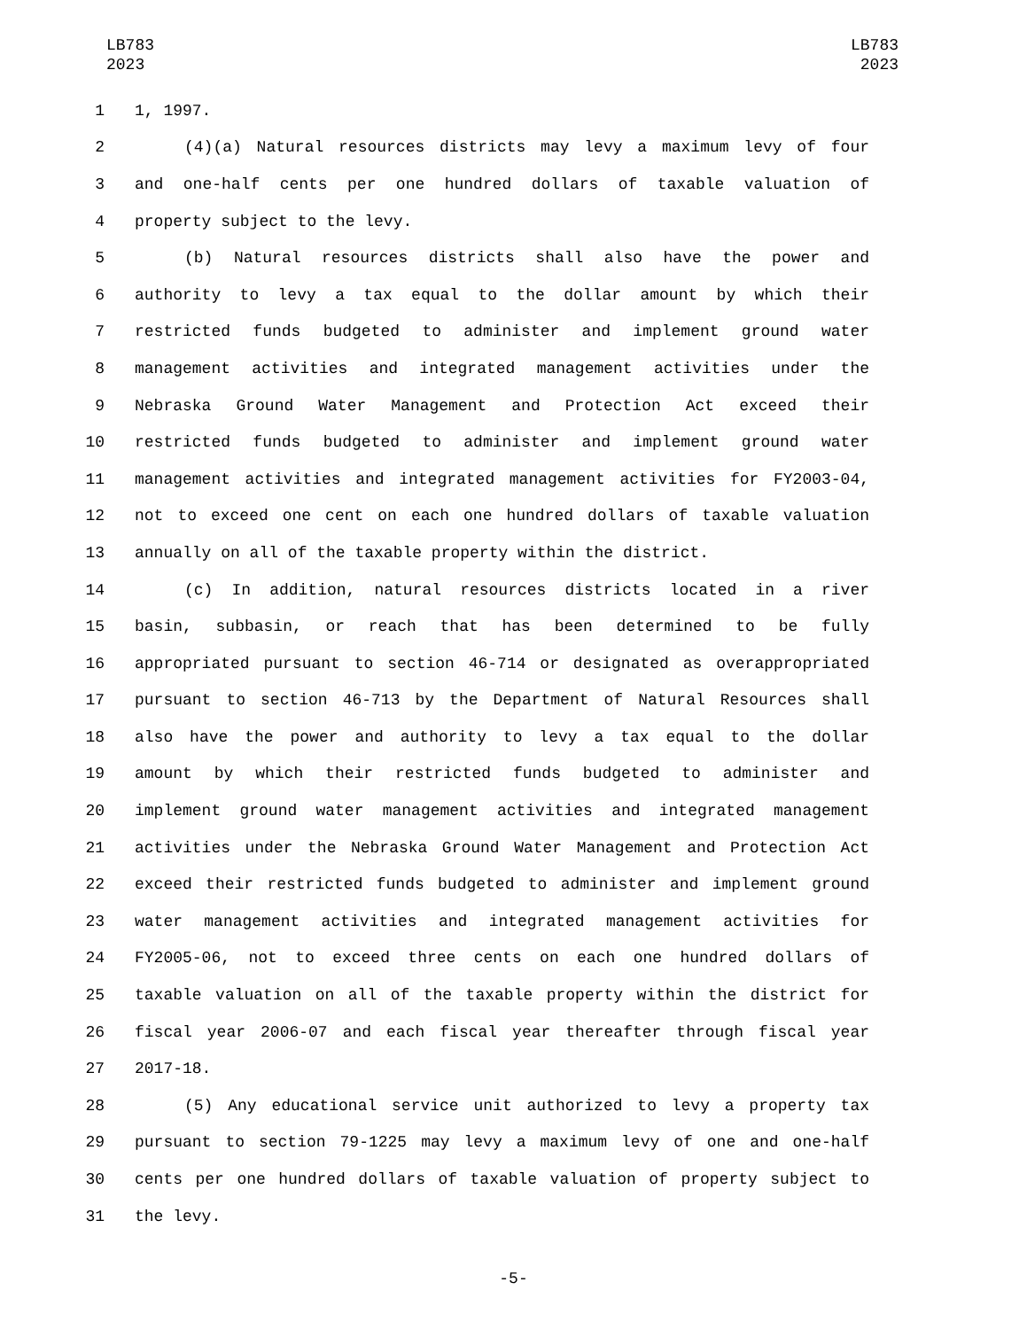LB783
2023
LB783
2023
1 1, 1997.
2 (4)(a) Natural resources districts may levy a maximum levy of four
3 and one-half cents per one hundred dollars of taxable valuation of
4 property subject to the levy.
5 (b) Natural resources districts shall also have the power and
6 authority to levy a tax equal to the dollar amount by which their
7 restricted funds budgeted to administer and implement ground water
8 management activities and integrated management activities under the
9 Nebraska Ground Water Management and Protection Act exceed their
10 restricted funds budgeted to administer and implement ground water
11 management activities and integrated management activities for FY2003-04,
12 not to exceed one cent on each one hundred dollars of taxable valuation
13 annually on all of the taxable property within the district.
14 (c) In addition, natural resources districts located in a river
15 basin, subbasin, or reach that has been determined to be fully
16 appropriated pursuant to section 46-714 or designated as overappropriated
17 pursuant to section 46-713 by the Department of Natural Resources shall
18 also have the power and authority to levy a tax equal to the dollar
19 amount by which their restricted funds budgeted to administer and
20 implement ground water management activities and integrated management
21 activities under the Nebraska Ground Water Management and Protection Act
22 exceed their restricted funds budgeted to administer and implement ground
23 water management activities and integrated management activities for
24 FY2005-06, not to exceed three cents on each one hundred dollars of
25 taxable valuation on all of the taxable property within the district for
26 fiscal year 2006-07 and each fiscal year thereafter through fiscal year
27 2017-18.
28 (5) Any educational service unit authorized to levy a property tax
29 pursuant to section 79-1225 may levy a maximum levy of one and one-half
30 cents per one hundred dollars of taxable valuation of property subject to
31 the levy.
-5-